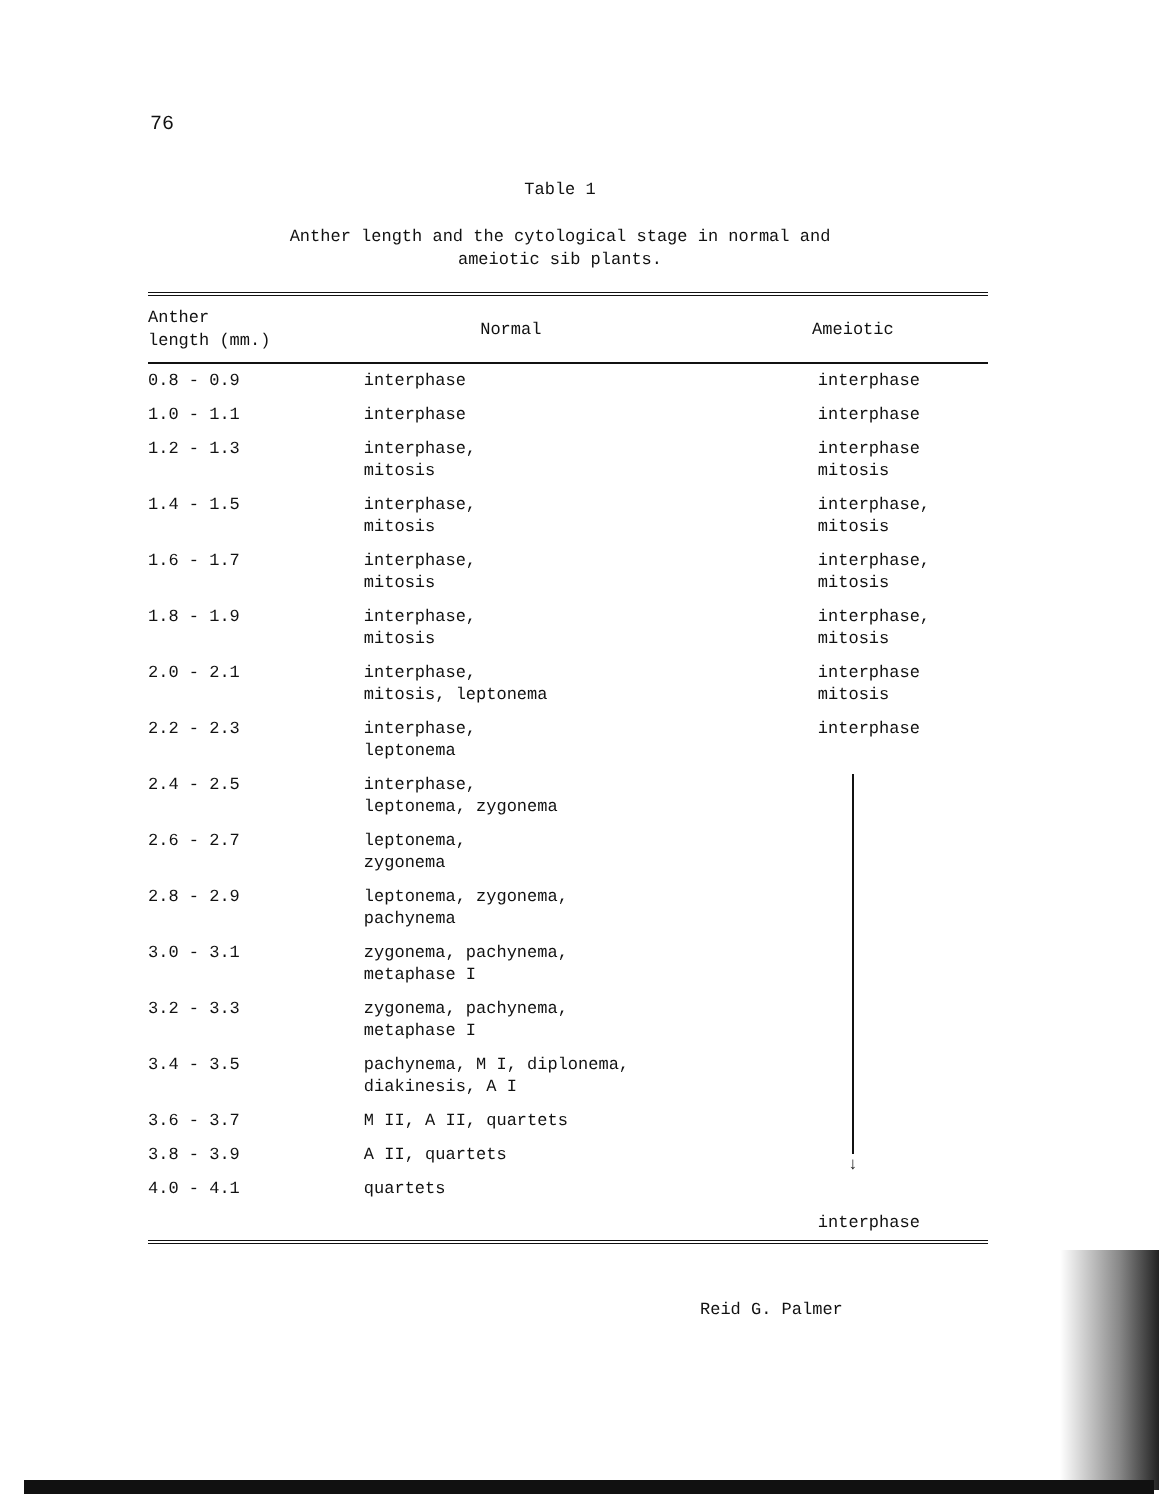76
Table 1
Anther length and the cytological stage in normal and
ameiotic sib plants.
| Anther length (mm.) | Normal | Ameiotic |
| --- | --- | --- |
| 0.8 - 0.9 | interphase | interphase |
| 1.0 - 1.1 | interphase | interphase |
| 1.2 - 1.3 | interphase, mitosis | interphase mitosis |
| 1.4 - 1.5 | interphase, mitosis | interphase, mitosis |
| 1.6 - 1.7 | interphase, mitosis | interphase, mitosis |
| 1.8 - 1.9 | interphase, mitosis | interphase, mitosis |
| 2.0 - 2.1 | interphase, mitosis, leptonema | interphase mitosis |
| 2.2 - 2.3 | interphase, leptonema | interphase |
| 2.4 - 2.5 | interphase, leptonema, zygonema | ↓ |
| 2.6 - 2.7 | leptonema, zygonema | |
| 2.8 - 2.9 | leptonema, zygonema, pachynema | |
| 3.0 - 3.1 | zygonema, pachynema, metaphase I | |
| 3.2 - 3.3 | zygonema, pachynema, metaphase I | |
| 3.4 - 3.5 | pachynema, M I, diplonema, diakinesis, A I | |
| 3.6 - 3.7 | M II, A II, quartets | |
| 3.8 - 3.9 | A II, quartets | |
| 4.0 - 4.1 | quartets | |
| | | interphase |
Reid G. Palmer